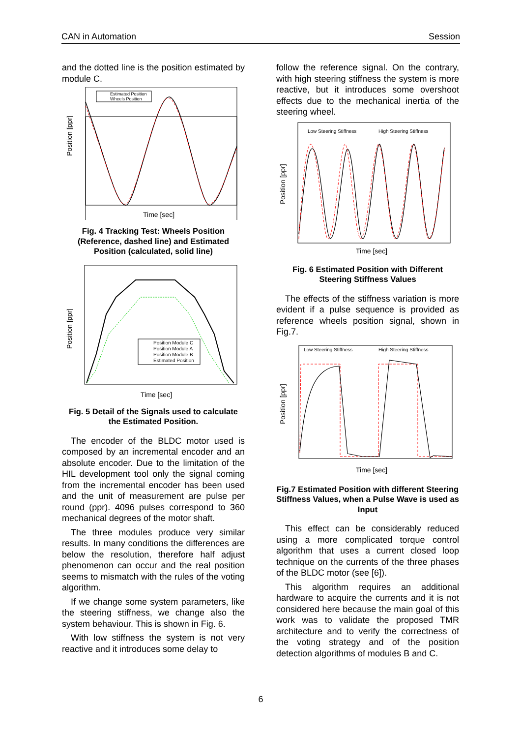CAN in Automation Session
and the dotted line is the position estimated by module C.
Estimated Position
Wheels Position
Position [ppr]
Time [sec]
Fig. 4 Tracking Test: Wheels Position (Reference, dashed line) and Estimated Position (calculated, solid line)
Position Module C
Position Module A
Position Module B
Estimated Position
Position [ppr]
Time [sec]
Fig. 5 Detail of the Signals used to calculate the Estimated Position.
The encoder of the BLDC motor used is composed by an incremental encoder and an absolute encoder. Due to the limitation of the HIL development tool only the signal coming from the incremental encoder has been used and the unit of measurement are pulse per round (ppr). 4096 pulses correspond to 360 mechanical degrees of the motor shaft.
The three modules produce very similar results. In many conditions the differences are below the resolution, therefore half adjust phenomenon can occur and the real position seems to mismatch with the rules of the voting algorithm.
If we change some system parameters, like the steering stiffness, we change also the system behaviour. This is shown in Fig. 6.
With low stiffness the system is not very reactive and it introduces some delay to
follow the reference signal. On the contrary, with high steering stiffness the system is more reactive, but it introduces some overshoot effects due to the mechanical inertia of the steering wheel.
Low Steering Stiffness
High Steering Stiffness
Position [ppr]
Time [sec]
Fig. 6 Estimated Position with Different Steering Stiffness Values
The effects of the stiffness variation is more evident if a pulse sequence is provided as reference wheels position signal, shown in Fig.7.
Low Steering Stiffness
High Steering Stiffness
Position [ppr]
Time [sec]
Fig.7 Estimated Position with different Steering Stiffness Values, when a Pulse Wave is used as Input
This effect can be considerably reduced using a more complicated torque control algorithm that uses a current closed loop technique on the currents of the three phases of the BLDC motor (see [6]).
This algorithm requires an additional hardware to acquire the currents and it is not considered here because the main goal of this work was to validate the proposed TMR architecture and to verify the correctness of the voting strategy and of the position detection algorithms of modules B and C.
6